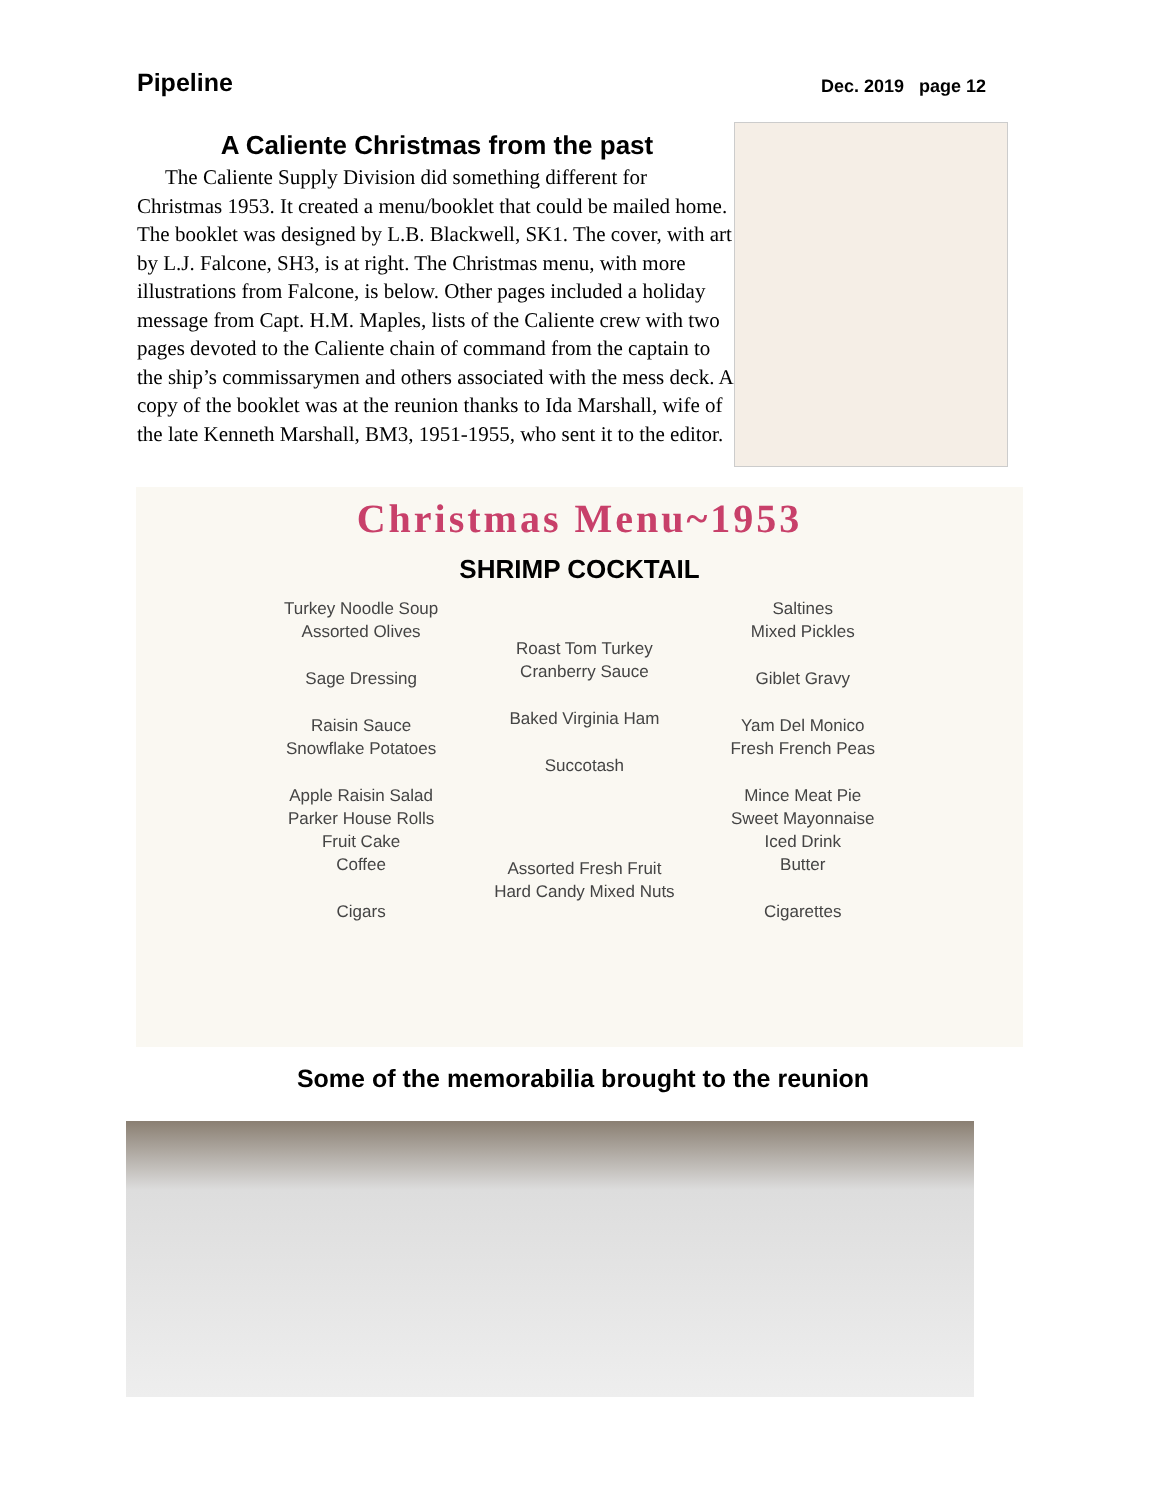Pipeline Dec. 2019 page 12
A Caliente Christmas from the past
The Caliente Supply Division did something different for Christmas 1953. It created a menu/booklet that could be mailed home. The booklet was designed by L.B. Blackwell, SK1. The cover, with art by L.J. Falcone, SH3, is at right. The Christmas menu, with more illustrations from Falcone, is below. Other pages included a holiday message from Capt. H.M. Maples, lists of the Caliente crew with two pages devoted to the Caliente chain of command from the captain to the ship’s commissarymen and others associated with the mess deck. A copy of the booklet was at the reunion thanks to Ida Marshall, wife of the late Kenneth Marshall, BM3, 1951-1955, who sent it to the editor.
Christmas Menu~1953
SHRIMP COCKTAIL
Turkey Noodle Soup
Assorted Olives
Sage Dressing
Raisin Sauce
Snowflake Potatoes
Apple Raisin Salad
Parker House Rolls
Fruit Cake
Coffee
Cigars
Roast Tom Turkey
Cranberry Sauce
Baked Virginia Ham
Succotash
Assorted Fresh Fruit
Hard Candy Mixed Nuts
Saltines
Mixed Pickles
Giblet Gravy
Yam Del Monico
Fresh French Peas
Mince Meat Pie
Sweet Mayonnaise
Iced Drink
Butter
Cigarettes
Some of the memorabilia brought to the reunion